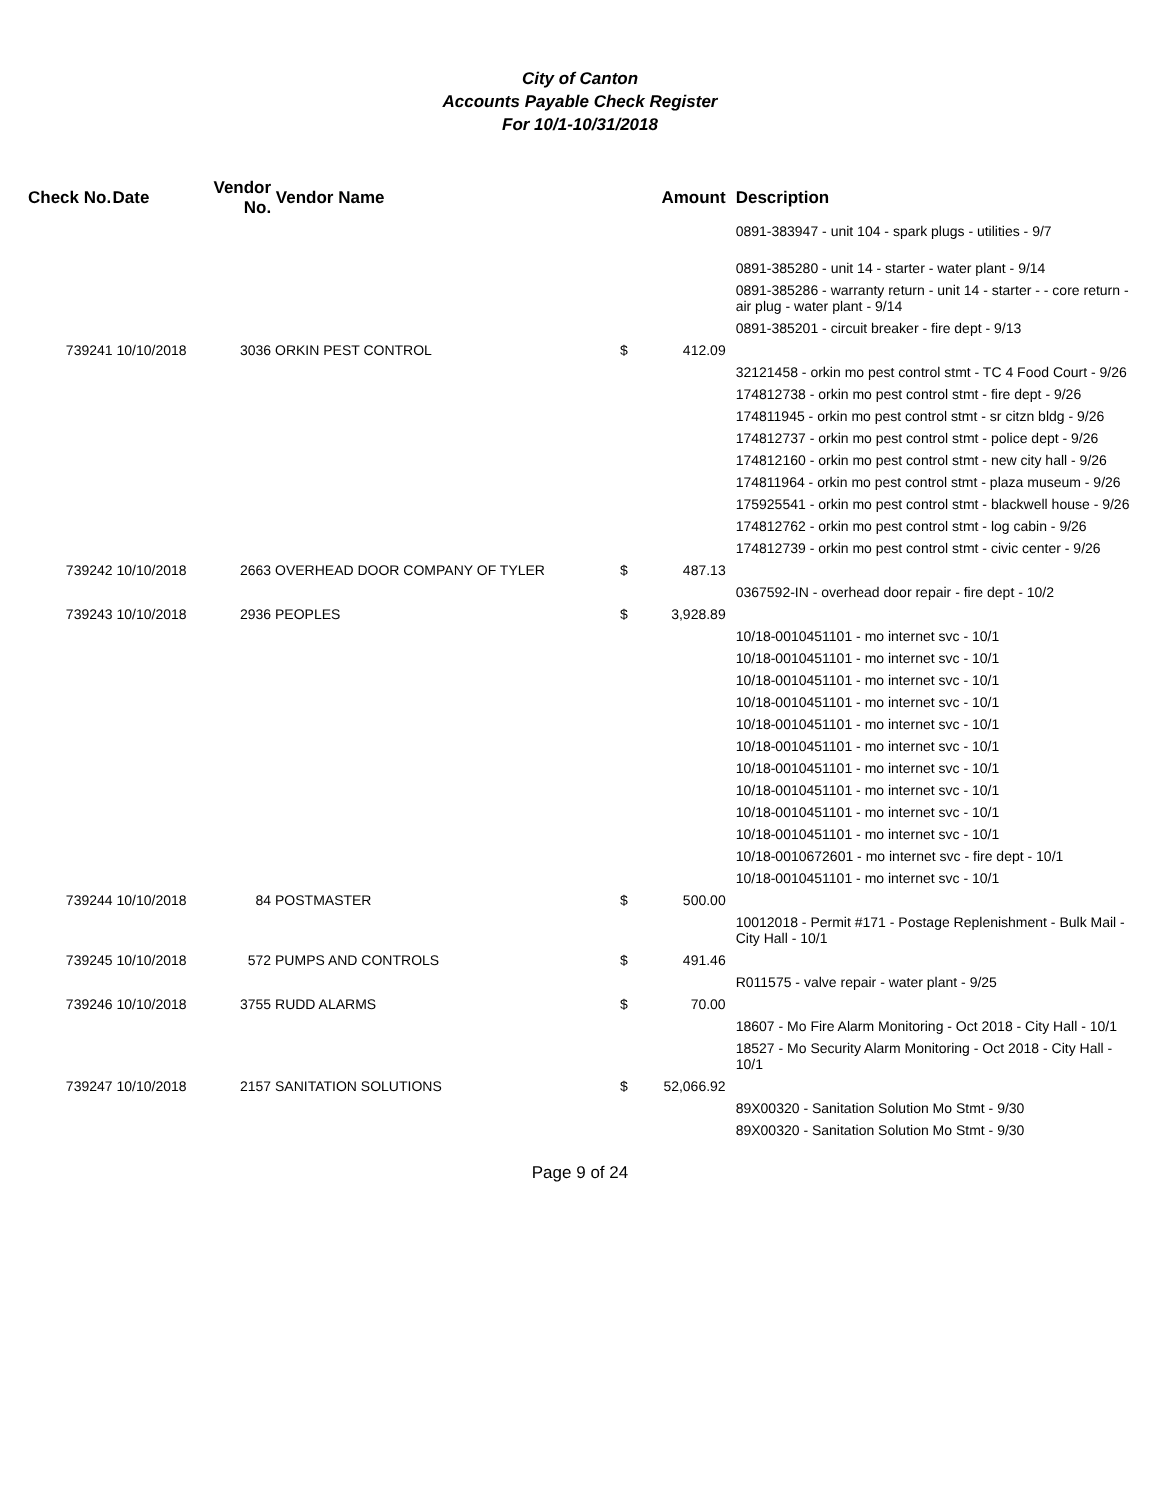City of Canton
Accounts Payable Check Register
For 10/1-10/31/2018
| Check No. | Date | Vendor No. | Vendor Name | | Amount | Description |
| --- | --- | --- | --- | --- | --- | --- |
| | | | | | | 0891-383947 - unit 104 - spark plugs - utilities - 9/7 |
| | | | | | | 0891-385280 - unit 14 - starter - water plant - 9/14 |
| | | | | | | 0891-385286 - warranty return - unit 14 - starter - - core return - air plug - water plant - 9/14 |
| | | | | | | 0891-385201 - circuit breaker - fire dept - 9/13 |
| 739241 | 10/10/2018 | 3036 | ORKIN PEST CONTROL | $ | 412.09 | |
| | | | | | | 32121458 - orkin mo pest control stmt - TC 4 Food Court - 9/26 |
| | | | | | | 174812738 - orkin mo pest control stmt - fire dept - 9/26 |
| | | | | | | 174811945 - orkin mo pest control stmt - sr citzn bldg - 9/26 |
| | | | | | | 174812737 - orkin mo pest control stmt - police dept - 9/26 |
| | | | | | | 174812160 - orkin mo pest control stmt - new city hall - 9/26 |
| | | | | | | 174811964 - orkin mo pest control stmt - plaza museum - 9/26 |
| | | | | | | 175925541 - orkin mo pest control stmt - blackwell house - 9/26 |
| | | | | | | 174812762 - orkin mo pest control stmt - log cabin - 9/26 |
| | | | | | | 174812739 - orkin mo pest control stmt - civic center - 9/26 |
| 739242 | 10/10/2018 | 2663 | OVERHEAD DOOR COMPANY OF TYLER | $ | 487.13 | |
| | | | | | | 0367592-IN - overhead door repair - fire dept - 10/2 |
| 739243 | 10/10/2018 | 2936 | PEOPLES | $ | 3,928.89 | |
| | | | | | | 10/18-0010451101 - mo internet svc - 10/1 |
| | | | | | | 10/18-0010451101 - mo internet svc - 10/1 |
| | | | | | | 10/18-0010451101 - mo internet svc - 10/1 |
| | | | | | | 10/18-0010451101 - mo internet svc - 10/1 |
| | | | | | | 10/18-0010451101 - mo internet svc - 10/1 |
| | | | | | | 10/18-0010451101 - mo internet svc - 10/1 |
| | | | | | | 10/18-0010451101 - mo internet svc - 10/1 |
| | | | | | | 10/18-0010451101 - mo internet svc - 10/1 |
| | | | | | | 10/18-0010451101 - mo internet svc - 10/1 |
| | | | | | | 10/18-0010451101 - mo internet svc - 10/1 |
| | | | | | | 10/18-0010672601 - mo internet svc - fire dept - 10/1 |
| | | | | | | 10/18-0010451101 - mo internet svc - 10/1 |
| 739244 | 10/10/2018 | 84 | POSTMASTER | $ | 500.00 | |
| | | | | | | 10012018 - Permit #171 - Postage Replenishment - Bulk Mail - City Hall - 10/1 |
| 739245 | 10/10/2018 | 572 | PUMPS AND CONTROLS | $ | 491.46 | |
| | | | | | | R011575 - valve repair - water plant - 9/25 |
| 739246 | 10/10/2018 | 3755 | RUDD ALARMS | $ | 70.00 | |
| | | | | | | 18607 - Mo Fire Alarm Monitoring - Oct 2018 - City Hall - 10/1 |
| | | | | | | 18527 - Mo Security Alarm Monitoring - Oct 2018 - City Hall - 10/1 |
| 739247 | 10/10/2018 | 2157 | SANITATION SOLUTIONS | $ | 52,066.92 | |
| | | | | | | 89X00320 - Sanitation Solution Mo Stmt - 9/30 |
| | | | | | | 89X00320 - Sanitation Solution Mo Stmt - 9/30 |
Page 9 of 24